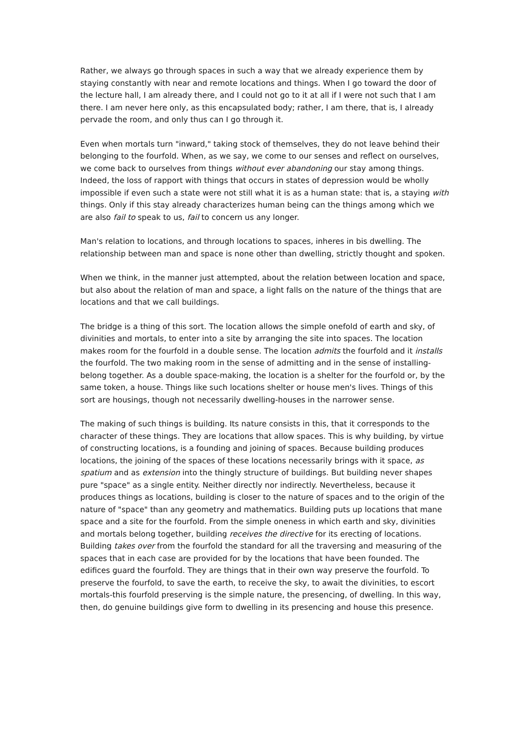Rather, we always go through spaces in such a way that we already experience them by staying constantly with near and remote locations and things. When I go toward the door of the lecture hall, I am already there, and I could not go to it at all if I were not such that I am there. I am never here only, as this encapsulated body; rather, I am there, that is, I already pervade the room, and only thus can I go through it.
Even when mortals turn "inward," taking stock of themselves, they do not leave behind their belonging to the fourfold. When, as we say, we come to our senses and reflect on ourselves, we come back to ourselves from things without ever abandoning our stay among things. Indeed, the loss of rapport with things that occurs in states of depression would be wholly impossible if even such a state were not still what it is as a human state: that is, a staying with things. Only if this stay already characterizes human being can the things among which we are also fail to speak to us, fail to concern us any longer.
Man's relation to locations, and through locations to spaces, inheres in bis dwelling. The relationship between man and space is none other than dwelling, strictly thought and spoken.
When we think, in the manner just attempted, about the relation between location and space, but also about the relation of man and space, a light falls on the nature of the things that are locations and that we call buildings.
The bridge is a thing of this sort. The location allows the simple onefold of earth and sky, of divinities and mortals, to enter into a site by arranging the site into spaces. The location makes room for the fourfold in a double sense. The location admits the fourfold and it installs the fourfold. The two making room in the sense of admitting and in the sense of installing-belong together. As a double space-making, the location is a shelter for the fourfold or, by the same token, a house. Things like such locations shelter or house men's lives. Things of this sort are housings, though not necessarily dwelling-houses in the narrower sense.
The making of such things is building. Its nature consists in this, that it corresponds to the character of these things. They are locations that allow spaces. This is why building, by virtue of constructing locations, is a founding and joining of spaces. Because building produces locations, the joining of the spaces of these locations necessarily brings with it space, as spatium and as extension into the thingly structure of buildings. But building never shapes pure "space" as a single entity. Neither directly nor indirectly. Nevertheless, because it produces things as locations, building is closer to the nature of spaces and to the origin of the nature of "space" than any geometry and mathematics. Building puts up locations that mane space and a site for the fourfold. From the simple oneness in which earth and sky, divinities and mortals belong together, building receives the directive for its erecting of locations. Building takes over from the fourfold the standard for all the traversing and measuring of the spaces that in each case are provided for by the locations that have been founded. The edifices guard the fourfold. They are things that in their own way preserve the fourfold. To preserve the fourfold, to save the earth, to receive the sky, to await the divinities, to escort mortals-this fourfold preserving is the simple nature, the presencing, of dwelling. In this way, then, do genuine buildings give form to dwelling in its presencing and house this presence.